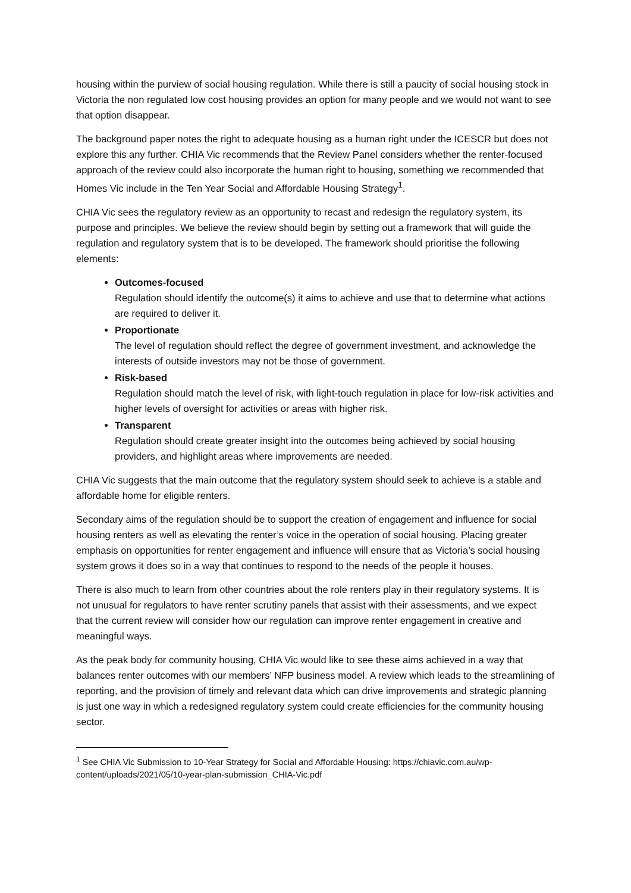housing within the purview of social housing regulation. While there is still a paucity of social housing stock in Victoria the non regulated low cost housing provides an option for many people and we would not want to see that option disappear.
The background paper notes the right to adequate housing as a human right under the ICESCR but does not explore this any further. CHIA Vic recommends that the Review Panel considers whether the renter-focused approach of the review could also incorporate the human right to housing, something we recommended that Homes Vic include in the Ten Year Social and Affordable Housing Strategy<sup>1</sup>.
CHIA Vic sees the regulatory review as an opportunity to recast and redesign the regulatory system, its purpose and principles. We believe the review should begin by setting out a framework that will guide the regulation and regulatory system that is to be developed. The framework should prioritise the following elements:
Outcomes-focused
Regulation should identify the outcome(s) it aims to achieve and use that to determine what actions are required to deliver it.
Proportionate
The level of regulation should reflect the degree of government investment, and acknowledge the interests of outside investors may not be those of government.
Risk-based
Regulation should match the level of risk, with light-touch regulation in place for low-risk activities and higher levels of oversight for activities or areas with higher risk.
Transparent
Regulation should create greater insight into the outcomes being achieved by social housing providers, and highlight areas where improvements are needed.
CHIA Vic suggests that the main outcome that the regulatory system should seek to achieve is a stable and affordable home for eligible renters.
Secondary aims of the regulation should be to support the creation of engagement and influence for social housing renters as well as elevating the renter’s voice in the operation of social housing. Placing greater emphasis on opportunities for renter engagement and influence will ensure that as Victoria’s social housing system grows it does so in a way that continues to respond to the needs of the people it houses.
There is also much to learn from other countries about the role renters play in their regulatory systems. It is not unusual for regulators to have renter scrutiny panels that assist with their assessments, and we expect that the current review will consider how our regulation can improve renter engagement in creative and meaningful ways.
As the peak body for community housing, CHIA Vic would like to see these aims achieved in a way that balances renter outcomes with our members’ NFP business model. A review which leads to the streamlining of reporting, and the provision of timely and relevant data which can drive improvements and strategic planning is just one way in which a redesigned regulatory system could create efficiencies for the community housing sector.
<sup>1</sup> See CHIA Vic Submission to 10-Year Strategy for Social and Affordable Housing: https://chiavic.com.au/wp-content/uploads/2021/05/10-year-plan-submission_CHIA-Vic.pdf